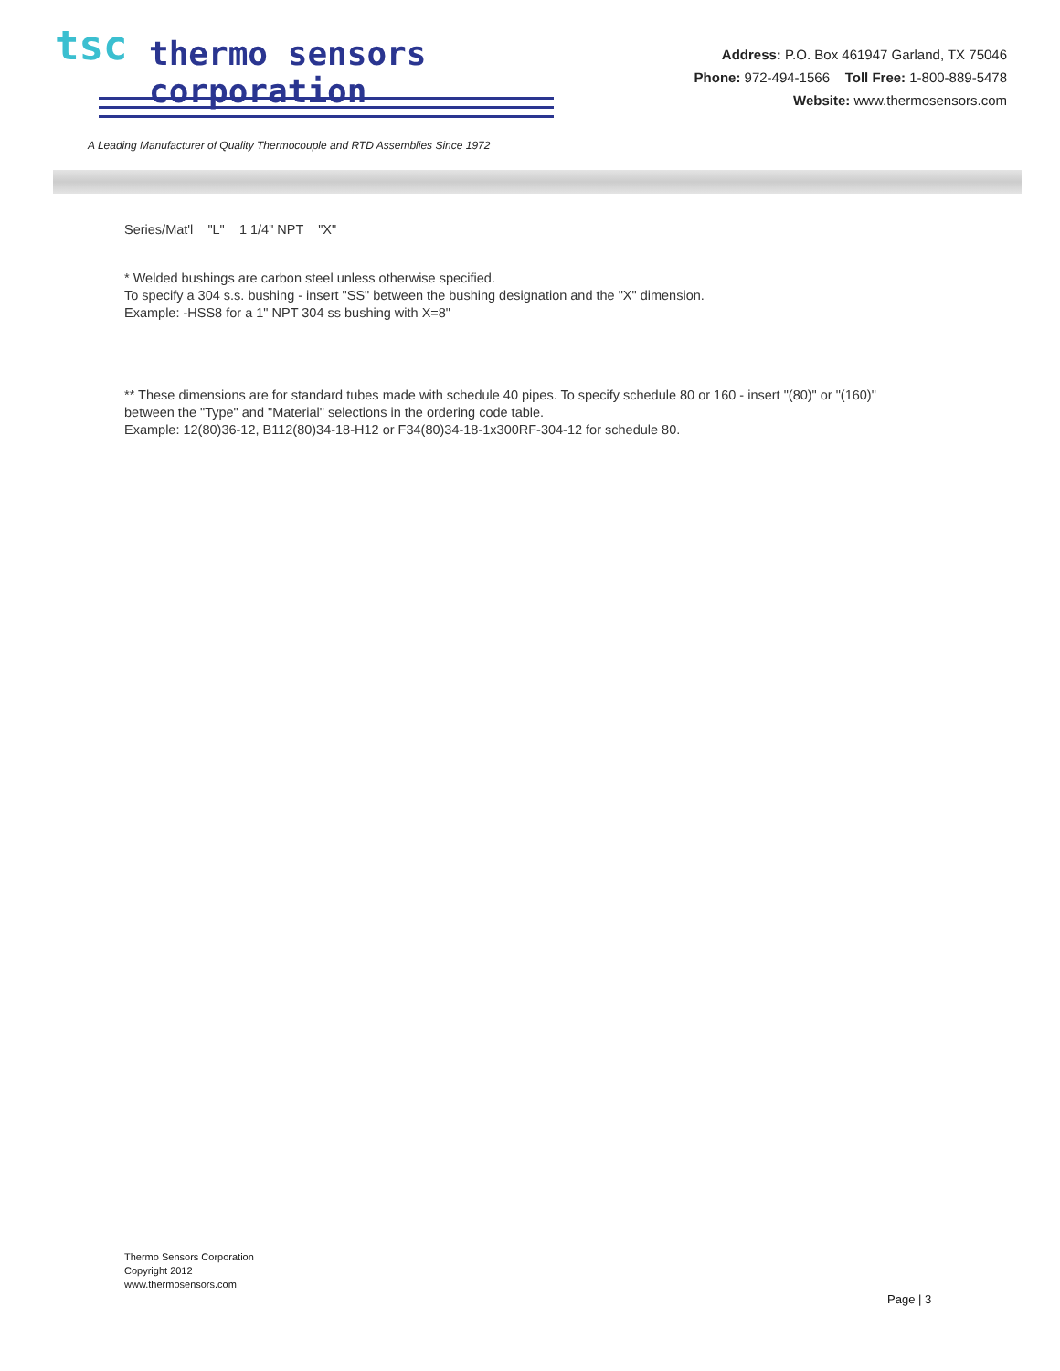tsc thermo sensors corporation
Address: P.O. Box 461947 Garland, TX 75046
Phone: 972-494-1566 Toll Free: 1-800-889-5478
Website: www.thermosensors.com
A Leading Manufacturer of Quality Thermocouple and RTD Assemblies Since 1972
Series/Mat'l "L" 1 1/4" NPT "X"
* Welded bushings are carbon steel unless otherwise specified.
To specify a 304 s.s. bushing - insert "SS" between the bushing designation and the "X" dimension.
Example: -HSS8 for a 1" NPT 304 ss bushing with X=8"
** These dimensions are for standard tubes made with schedule 40 pipes. To specify schedule 80 or 160 - insert "(80)" or "(160)" between the "Type" and "Material" selections in the ordering code table.
Example: 12(80)36-12, B112(80)34-18-H12 or F34(80)34-18-1x300RF-304-12 for schedule 80.
Thermo Sensors Corporation
Copyright 2012
www.thermosensors.com
Page | 3